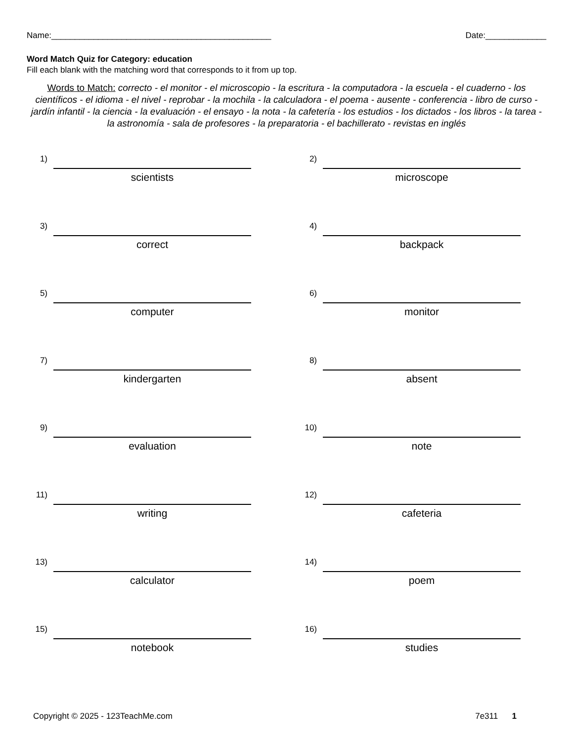Name:_______________________________________________ Date:_____________
Word Match Quiz for Category: education
Fill each blank with the matching word that corresponds to it from up top.
Words to Match: correcto - el monitor - el microscopio - la escritura - la computadora - la escuela - el cuaderno - los científicos - el idioma - el nivel - reprobar - la mochila - la calculadora - el poema - ausente - conferencia - libro de curso - jardín infantil - la ciencia - la evaluación - el ensayo - la nota - la cafetería - los estudios - los dictados - los libros - la tarea - la astronomía - sala de profesores - la preparatoria - el bachillerato - revistas en inglés
1)
scientists
2)
microscope
3)
correct
4)
backpack
5)
computer
6)
monitor
7)
kindergarten
8)
absent
9)
evaluation
10)
note
11)
writing
12)
cafeteria
13)
calculator
14)
poem
15)
notebook
16)
studies
Copyright © 2025 - 123TeachMe.com 7e311 1